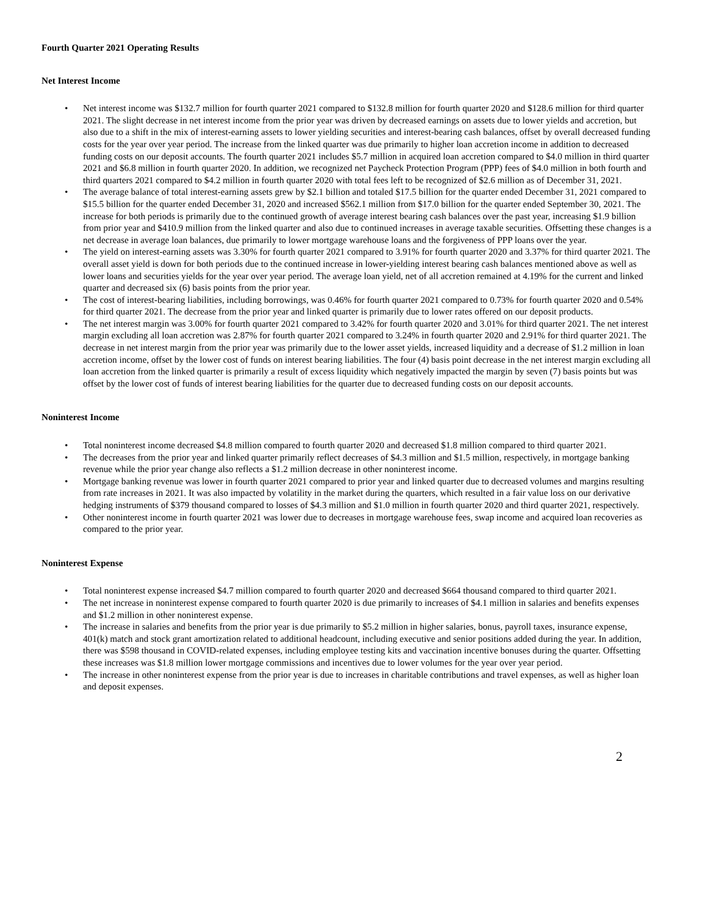Fourth Quarter 2021 Operating Results
Net Interest Income
• Net interest income was $132.7 million for fourth quarter 2021 compared to $132.8 million for fourth quarter 2020 and $128.6 million for third quarter 2021. The slight decrease in net interest income from the prior year was driven by decreased earnings on assets due to lower yields and accretion, but also due to a shift in the mix of interest-earning assets to lower yielding securities and interest-bearing cash balances, offset by overall decreased funding costs for the year over year period. The increase from the linked quarter was due primarily to higher loan accretion income in addition to decreased funding costs on our deposit accounts. The fourth quarter 2021 includes $5.7 million in acquired loan accretion compared to $4.0 million in third quarter 2021 and $6.8 million in fourth quarter 2020. In addition, we recognized net Paycheck Protection Program (PPP) fees of $4.0 million in both fourth and third quarters 2021 compared to $4.2 million in fourth quarter 2020 with total fees left to be recognized of $2.6 million as of December 31, 2021.
• The average balance of total interest-earning assets grew by $2.1 billion and totaled $17.5 billion for the quarter ended December 31, 2021 compared to $15.5 billion for the quarter ended December 31, 2020 and increased $562.1 million from $17.0 billion for the quarter ended September 30, 2021. The increase for both periods is primarily due to the continued growth of average interest bearing cash balances over the past year, increasing $1.9 billion from prior year and $410.9 million from the linked quarter and also due to continued increases in average taxable securities. Offsetting these changes is a net decrease in average loan balances, due primarily to lower mortgage warehouse loans and the forgiveness of PPP loans over the year.
• The yield on interest-earning assets was 3.30% for fourth quarter 2021 compared to 3.91% for fourth quarter 2020 and 3.37% for third quarter 2021. The overall asset yield is down for both periods due to the continued increase in lower-yielding interest bearing cash balances mentioned above as well as lower loans and securities yields for the year over year period. The average loan yield, net of all accretion remained at 4.19% for the current and linked quarter and decreased six (6) basis points from the prior year.
• The cost of interest-bearing liabilities, including borrowings, was 0.46% for fourth quarter 2021 compared to 0.73% for fourth quarter 2020 and 0.54% for third quarter 2021. The decrease from the prior year and linked quarter is primarily due to lower rates offered on our deposit products.
• The net interest margin was 3.00% for fourth quarter 2021 compared to 3.42% for fourth quarter 2020 and 3.01% for third quarter 2021. The net interest margin excluding all loan accretion was 2.87% for fourth quarter 2021 compared to 3.24% in fourth quarter 2020 and 2.91% for third quarter 2021. The decrease in net interest margin from the prior year was primarily due to the lower asset yields, increased liquidity and a decrease of $1.2 million in loan accretion income, offset by the lower cost of funds on interest bearing liabilities. The four (4) basis point decrease in the net interest margin excluding all loan accretion from the linked quarter is primarily a result of excess liquidity which negatively impacted the margin by seven (7) basis points but was offset by the lower cost of funds of interest bearing liabilities for the quarter due to decreased funding costs on our deposit accounts.
Noninterest Income
• Total noninterest income decreased $4.8 million compared to fourth quarter 2020 and decreased $1.8 million compared to third quarter 2021.
• The decreases from the prior year and linked quarter primarily reflect decreases of $4.3 million and $1.5 million, respectively, in mortgage banking revenue while the prior year change also reflects a $1.2 million decrease in other noninterest income.
• Mortgage banking revenue was lower in fourth quarter 2021 compared to prior year and linked quarter due to decreased volumes and margins resulting from rate increases in 2021. It was also impacted by volatility in the market during the quarters, which resulted in a fair value loss on our derivative hedging instruments of $379 thousand compared to losses of $4.3 million and $1.0 million in fourth quarter 2020 and third quarter 2021, respectively.
• Other noninterest income in fourth quarter 2021 was lower due to decreases in mortgage warehouse fees, swap income and acquired loan recoveries as compared to the prior year.
Noninterest Expense
• Total noninterest expense increased $4.7 million compared to fourth quarter 2020 and decreased $664 thousand compared to third quarter 2021.
• The net increase in noninterest expense compared to fourth quarter 2020 is due primarily to increases of $4.1 million in salaries and benefits expenses and $1.2 million in other noninterest expense.
• The increase in salaries and benefits from the prior year is due primarily to $5.2 million in higher salaries, bonus, payroll taxes, insurance expense, 401(k) match and stock grant amortization related to additional headcount, including executive and senior positions added during the year. In addition, there was $598 thousand in COVID-related expenses, including employee testing kits and vaccination incentive bonuses during the quarter. Offsetting these increases was $1.8 million lower mortgage commissions and incentives due to lower volumes for the year over year period.
• The increase in other noninterest expense from the prior year is due to increases in charitable contributions and travel expenses, as well as higher loan and deposit expenses.
2